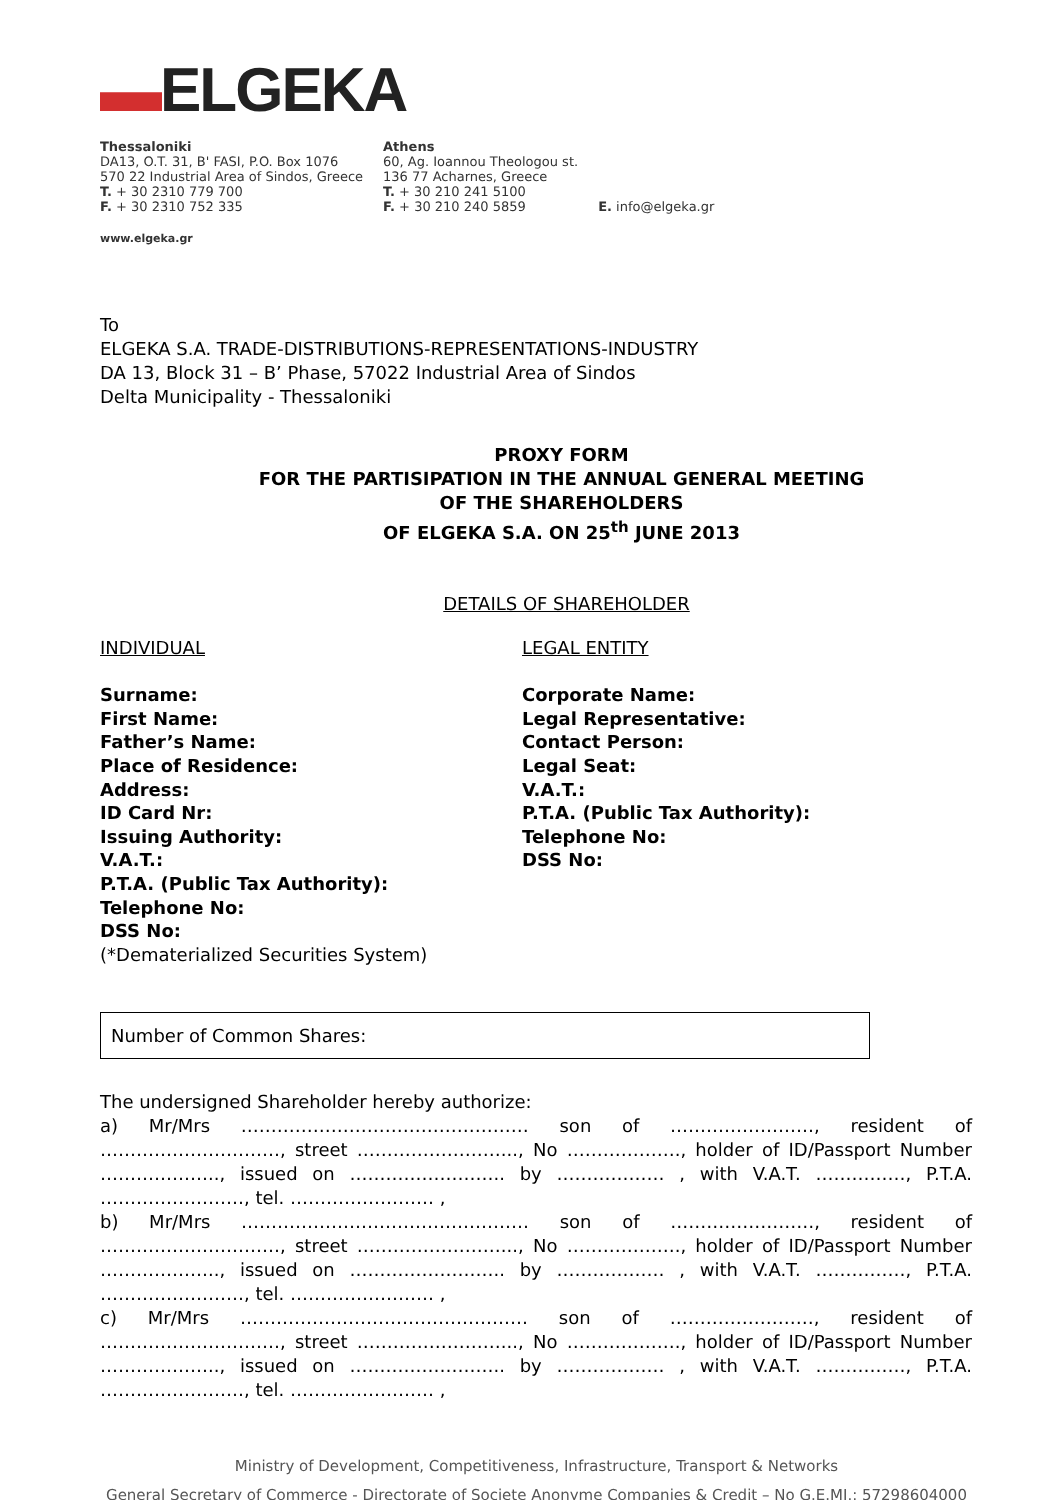▬ELGEKA
Thessaloniki
DA13, O.T. 31, B' FASI, P.O. Box 1076
570 22 Industrial Area of Sindos, Greece
T. + 30 2310 779 700
F. + 30 2310 752 335
Athens
60, Ag. Ioannou Theologou st.
136 77 Acharnes, Greece
T. + 30 210 241 5100
F. + 30 210 240 5859
E. info@elgeka.gr
www.elgeka.gr
To
ELGEKA S.A. TRADE-DISTRIBUTIONS-REPRESENTATIONS-INDUSTRY
DA 13, Block 31 – B’ Phase, 57022 Industrial Area of Sindos
Delta Municipality - Thessaloniki
PROXY FORM
FOR THE PARTISIPATION IN THE ANNUAL GENERAL MEETING
OF THE SHAREHOLDERS
OF ELGEKA S.A. ON 25<sup>th</sup> JUNE 2013
DETAILS OF SHAREHOLDER
INDIVIDUAL
Surname:
First Name:
Father’s Name:
Place of Residence:
Address:
ID Card Nr:
Issuing Authority:
V.A.T.:
P.T.A. (Public Tax Authority):
Telephone No:
DSS No:
(*Dematerialized Securities System)
LEGAL ENTITY
Corporate Name:
Legal Representative:
Contact Person:
Legal Seat:
V.A.T.:
P.T.A. (Public Tax Authority):
Telephone No:
DSS No:
Number of Common Shares:
The undersigned Shareholder hereby authorize:
a) Mr/Mrs ………………………………………… son of ……………………, resident of …………………………, street ……………………..., No ………………., holder of ID/Passport Number ……………….., issued on …………………….. by ……………… , with V.A.T. ……………, P.T.A. ……………………, tel. …………………… ,
b) Mr/Mrs ………………………………………… son of ……………………, resident of …………………………, street ……………………..., No ………………., holder of ID/Passport Number ……………….., issued on …………………….. by ……………… , with V.A.T. ……………, P.T.A. ……………………, tel. …………………… ,
c) Mr/Mrs ………………………………………… son of ……………………, resident of …………………………, street ……………………..., No ………………., holder of ID/Passport Number ……………….., issued on …………………….. by ……………… , with V.A.T. ……………, P.T.A. ……………………, tel. …………………… ,
Ministry of Development, Competitiveness, Infrastructure, Transport & Networks
General Secretary of Commerce - Directorate of Societe Anonyme Companies & Credit – No G.E.MI.: 57298604000